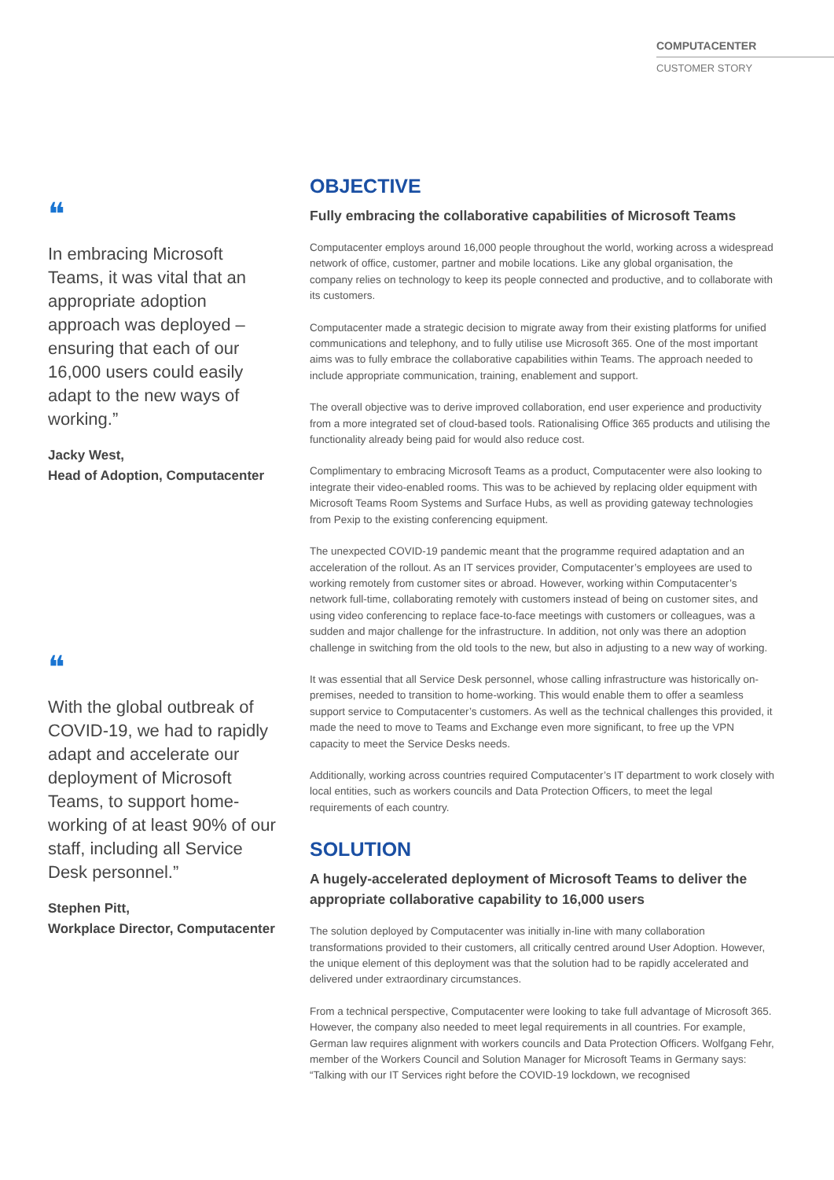COMPUTACENTER
CUSTOMER STORY
❝
In embracing Microsoft Teams, it was vital that an appropriate adoption approach was deployed – ensuring that each of our 16,000 users could easily adapt to the new ways of working.”
Jacky West,
Head of Adoption, Computacenter
❝
With the global outbreak of COVID-19, we had to rapidly adapt and accelerate our deployment of Microsoft Teams, to support home-working of at least 90% of our staff, including all Service Desk personnel.”
Stephen Pitt,
Workplace Director, Computacenter
OBJECTIVE
Fully embracing the collaborative capabilities of Microsoft Teams
Computacenter employs around 16,000 people throughout the world, working across a widespread network of office, customer, partner and mobile locations. Like any global organisation, the company relies on technology to keep its people connected and productive, and to collaborate with its customers.
Computacenter made a strategic decision to migrate away from their existing platforms for unified communications and telephony, and to fully utilise use Microsoft 365. One of the most important aims was to fully embrace the collaborative capabilities within Teams. The approach needed to include appropriate communication, training, enablement and support.
The overall objective was to derive improved collaboration, end user experience and productivity from a more integrated set of cloud-based tools. Rationalising Office 365 products and utilising the functionality already being paid for would also reduce cost.
Complimentary to embracing Microsoft Teams as a product, Computacenter were also looking to integrate their video-enabled rooms. This was to be achieved by replacing older equipment with Microsoft Teams Room Systems and Surface Hubs, as well as providing gateway technologies from Pexip to the existing conferencing equipment.
The unexpected COVID-19 pandemic meant that the programme required adaptation and an acceleration of the rollout. As an IT services provider, Computacenter’s employees are used to working remotely from customer sites or abroad. However, working within Computacenter’s network full-time, collaborating remotely with customers instead of being on customer sites, and using video conferencing to replace face-to-face meetings with customers or colleagues, was a sudden and major challenge for the infrastructure. In addition, not only was there an adoption challenge in switching from the old tools to the new, but also in adjusting to a new way of working.
It was essential that all Service Desk personnel, whose calling infrastructure was historically on-premises, needed to transition to home-working. This would enable them to offer a seamless support service to Computacenter’s customers. As well as the technical challenges this provided, it made the need to move to Teams and Exchange even more significant, to free up the VPN capacity to meet the Service Desks needs.
Additionally, working across countries required Computacenter’s IT department to work closely with local entities, such as workers councils and Data Protection Officers, to meet the legal requirements of each country.
SOLUTION
A hugely-accelerated deployment of Microsoft Teams to deliver the appropriate collaborative capability to 16,000 users
The solution deployed by Computacenter was initially in-line with many collaboration transformations provided to their customers, all critically centred around User Adoption. However, the unique element of this deployment was that the solution had to be rapidly accelerated and delivered under extraordinary circumstances.
From a technical perspective, Computacenter were looking to take full advantage of Microsoft 365. However, the company also needed to meet legal requirements in all countries. For example, German law requires alignment with workers councils and Data Protection Officers. Wolfgang Fehr, member of the Workers Council and Solution Manager for Microsoft Teams in Germany says: “Talking with our IT Services right before the COVID-19 lockdown, we recognised